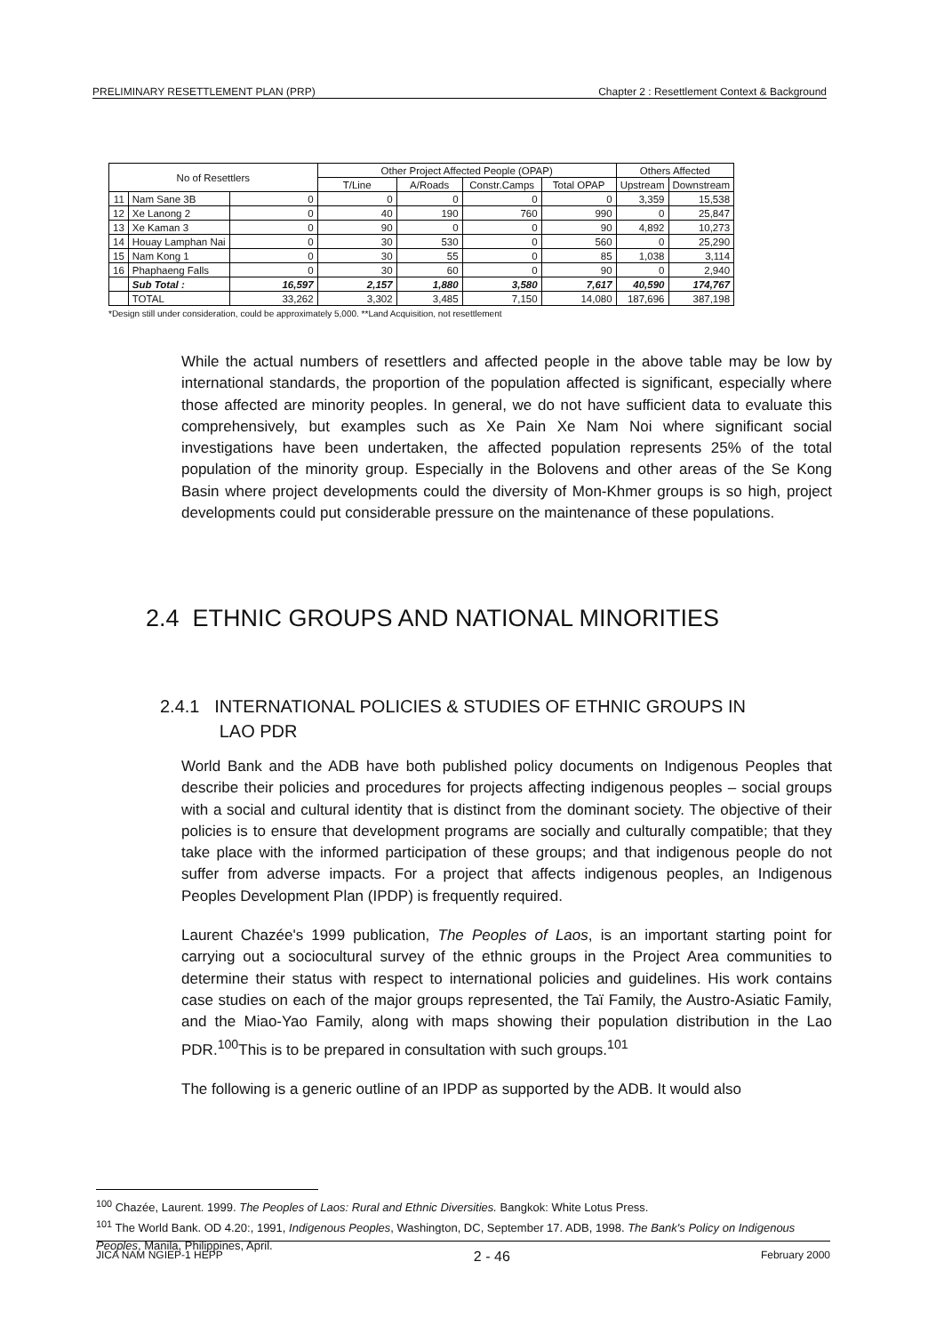PRELIMINARY RESETTLEMENT PLAN (PRP) Chapter 2 : Resettlement Context & Background
| No of Resettlers | | | Other Project Affected People (OPAP) | | | | Others Affected | |
| --- | --- | --- | --- | --- | --- | --- | --- | --- |
| | | | T/Line | A/Roads | Constr.Camps | Total OPAP | Upstream | Downstream |
| 11 | Nam Sane 3B | 0 | 0 | 0 | 0 | 0 | 3,359 | 15,538 |
| 12 | Xe Lanong 2 | 0 | 40 | 190 | 760 | 990 | 0 | 25,847 |
| 13 | Xe Kaman 3 | 0 | 90 | 0 | 0 | 90 | 4,892 | 10,273 |
| 14 | Houay Lamphan Nai | 0 | 30 | 530 | 0 | 560 | 0 | 25,290 |
| 15 | Nam Kong 1 | 0 | 30 | 55 | 0 | 85 | 1,038 | 3,114 |
| 16 | Phaphaeng Falls | 0 | 30 | 60 | 0 | 90 | 0 | 2,940 |
| | Sub Total : | 16,597 | 2,157 | 1,880 | 3,580 | 7,617 | 40,590 | 174,767 |
| | TOTAL | 33,262 | 3,302 | 3,485 | 7,150 | 14,080 | 187,696 | 387,198 |
*Design still under consideration, could be approximately 5,000. **Land Acquisition, not resettlement
While the actual numbers of resettlers and affected people in the above table may be low by international standards, the proportion of the population affected is significant, especially where those affected are minority peoples. In general, we do not have sufficient data to evaluate this comprehensively, but examples such as Xe Pain Xe Nam Noi where significant social investigations have been undertaken, the affected population represents 25% of the total population of the minority group. Especially in the Bolovens and other areas of the Se Kong Basin where project developments could the diversity of Mon-Khmer groups is so high, project developments could put considerable pressure on the maintenance of these populations.
2.4 ETHNIC GROUPS AND NATIONAL MINORITIES
2.4.1 INTERNATIONAL POLICIES & STUDIES OF ETHNIC GROUPS IN
LAO PDR
World Bank and the ADB have both published policy documents on Indigenous Peoples that describe their policies and procedures for projects affecting indigenous peoples – social groups with a social and cultural identity that is distinct from the dominant society. The objective of their policies is to ensure that development programs are socially and culturally compatible; that they take place with the informed participation of these groups; and that indigenous people do not suffer from adverse impacts. For a project that affects indigenous peoples, an Indigenous Peoples Development Plan (IPDP) is frequently required.
Laurent Chazée's 1999 publication, The Peoples of Laos, is an important starting point for carrying out a sociocultural survey of the ethnic groups in the Project Area communities to determine their status with respect to international policies and guidelines. His work contains case studies on each of the major groups represented, the Taï Family, the Austro-Asiatic Family, and the Miao-Yao Family, along with maps showing their population distribution in the Lao PDR.<sup>100</sup>This is to be prepared in consultation with such groups.<sup>101</sup>
The following is a generic outline of an IPDP as supported by the ADB. It would also
<sup>100</sup> Chazée, Laurent. 1999. The Peoples of Laos: Rural and Ethnic Diversities. Bangkok: White Lotus Press.
<sup>101</sup> The World Bank. OD 4.20:, 1991, Indigenous Peoples, Washington, DC, September 17. ADB, 1998. The Bank's Policy on Indigenous Peoples, Manila, Philippines, April.
JICA NAM NGIEP-1 HEPP 2 - 46 February 2000